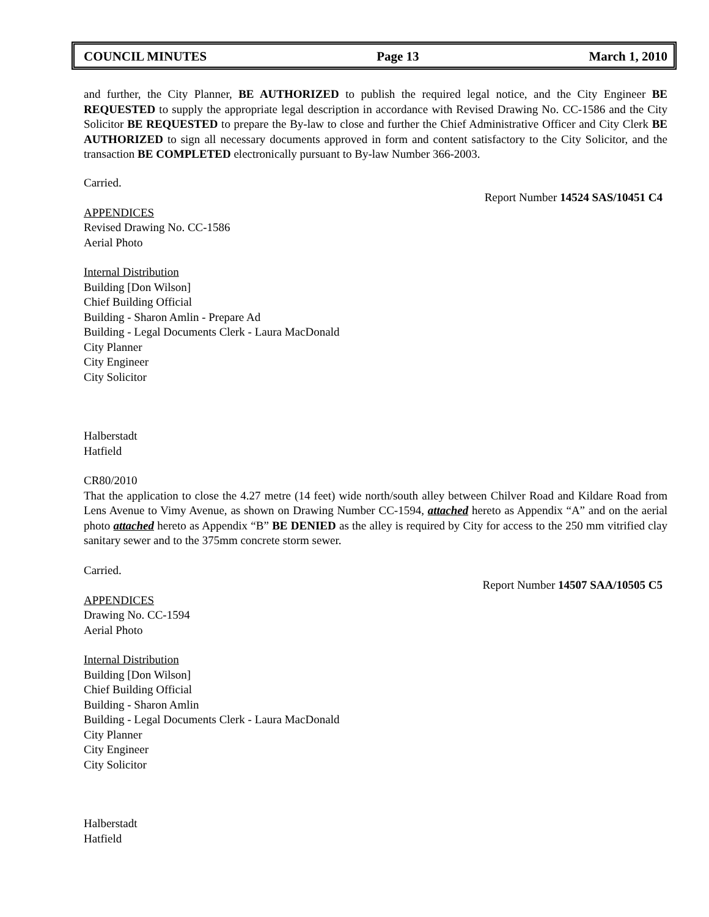COUNCIL MINUTES Page 13 March 1, 2010
and further, the City Planner, BE AUTHORIZED to publish the required legal notice, and the City Engineer BE REQUESTED to supply the appropriate legal description in accordance with Revised Drawing No. CC-1586 and the City Solicitor BE REQUESTED to prepare the By-law to close and further the Chief Administrative Officer and City Clerk BE AUTHORIZED to sign all necessary documents approved in form and content satisfactory to the City Solicitor, and the transaction BE COMPLETED electronically pursuant to By-law Number 366-2003.
Carried.
Report Number 14524 SAS/10451 C4
APPENDICES
Revised Drawing No. CC-1586
Aerial Photo
Internal Distribution
Building [Don Wilson]
Chief Building Official
Building - Sharon Amlin - Prepare Ad
Building - Legal Documents Clerk - Laura MacDonald
City Planner
City Engineer
City Solicitor
Halberstadt
Hatfield
CR80/2010
That the application to close the 4.27 metre (14 feet) wide north/south alley between Chilver Road and Kildare Road from Lens Avenue to Vimy Avenue, as shown on Drawing Number CC-1594, attached hereto as Appendix “A” and on the aerial photo attached hereto as Appendix “B” BE DENIED as the alley is required by City for access to the 250 mm vitrified clay sanitary sewer and to the 375mm concrete storm sewer.
Carried.
Report Number 14507 SAA/10505 C5
APPENDICES
Drawing No. CC-1594
Aerial Photo
Internal Distribution
Building [Don Wilson]
Chief Building Official
Building - Sharon Amlin
Building - Legal Documents Clerk - Laura MacDonald
City Planner
City Engineer
City Solicitor
Halberstadt
Hatfield